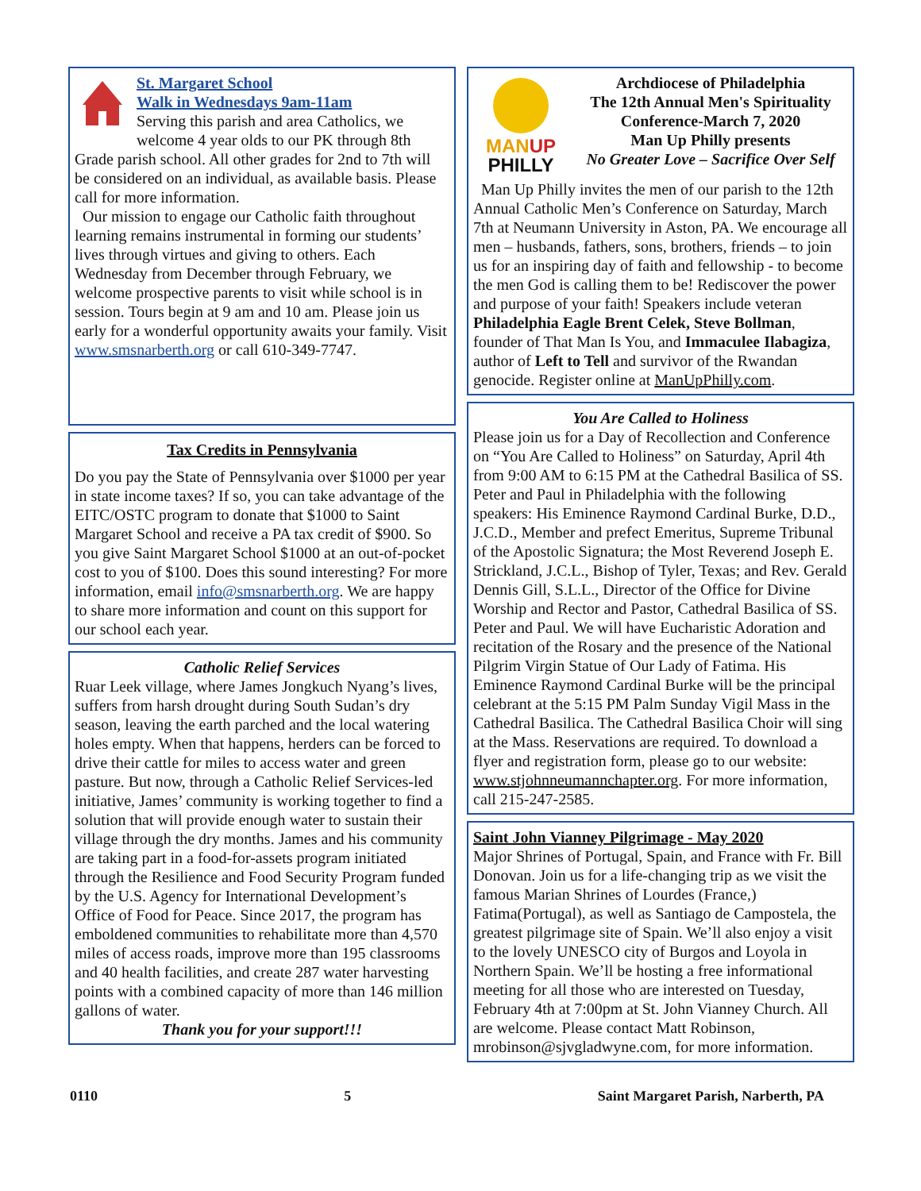St. Margaret School
Walk in Wednesdays 9am-11am
Serving this parish and area Catholics, we welcome 4 year olds to our PK through 8th Grade parish school. All other grades for 2nd to 7th will be considered on an individual, as available basis. Please call for more information.
Our mission to engage our Catholic faith throughout learning remains instrumental in forming our students’ lives through virtues and giving to others. Each Wednesday from December through February, we welcome prospective parents to visit while school is in session. Tours begin at 9 am and 10 am. Please join us early for a wonderful opportunity awaits your family. Visit www.smsnarberth.org or call 610-349-7747.
Tax Credits in Pennsylvania
Do you pay the State of Pennsylvania over $1000 per year in state income taxes? If so, you can take advantage of the EITC/OSTC program to donate that $1000 to Saint Margaret School and receive a PA tax credit of $900. So you give Saint Margaret School $1000 at an out-of-pocket cost to you of $100. Does this sound interesting? For more information, email info@smsnarberth.org. We are happy to share more information and count on this support for our school each year.
Catholic Relief Services
Ruar Leek village, where James Jongkuch Nyang’s lives, suffers from harsh drought during South Sudan’s dry season, leaving the earth parched and the local watering holes empty. When that happens, herders can be forced to drive their cattle for miles to access water and green pasture. But now, through a Catholic Relief Services-led initiative, James’ community is working together to find a solution that will provide enough water to sustain their village through the dry months. James and his community are taking part in a food-for-assets program initiated through the Resilience and Food Security Program funded by the U.S. Agency for International Development’s Office of Food for Peace. Since 2017, the program has emboldened communities to rehabilitate more than 4,570 miles of access roads, improve more than 195 classrooms and 40 health facilities, and create 287 water harvesting points with a combined capacity of more than 146 million gallons of water.
Thank you for your support!!!
MAN UP
PHILLY
Archdiocese of Philadelphia
The 12th Annual Men's Spirituality Conference-March 7, 2020
Man Up Philly presents
No Greater Love – Sacrifice Over Self
Man Up Philly invites the men of our parish to the 12th Annual Catholic Men’s Conference on Saturday, March 7th at Neumann University in Aston, PA. We encourage all men – husbands, fathers, sons, brothers, friends – to join us for an inspiring day of faith and fellowship - to become the men God is calling them to be! Rediscover the power and purpose of your faith! Speakers include veteran Philadelphia Eagle Brent Celek, Steve Bollman, founder of That Man Is You, and Immaculee Ilabagiza, author of Left to Tell and survivor of the Rwandan genocide. Register online at ManUpPhilly.com.
You Are Called to Holiness
Please join us for a Day of Recollection and Conference on “You Are Called to Holiness” on Saturday, April 4th from 9:00 AM to 6:15 PM at the Cathedral Basilica of SS. Peter and Paul in Philadelphia with the following speakers: His Eminence Raymond Cardinal Burke, D.D., J.C.D., Member and prefect Emeritus, Supreme Tribunal of the Apostolic Signatura; the Most Reverend Joseph E. Strickland, J.C.L., Bishop of Tyler, Texas; and Rev. Gerald Dennis Gill, S.L.L., Director of the Office for Divine Worship and Rector and Pastor, Cathedral Basilica of SS. Peter and Paul. We will have Eucharistic Adoration and recitation of the Rosary and the presence of the National Pilgrim Virgin Statue of Our Lady of Fatima. His Eminence Raymond Cardinal Burke will be the principal celebrant at the 5:15 PM Palm Sunday Vigil Mass in the Cathedral Basilica. The Cathedral Basilica Choir will sing at the Mass. Reservations are required. To download a flyer and registration form, please go to our website: www.stjohnneumannchapter.org. For more information, call 215-247-2585.
Saint John Vianney Pilgrimage - May 2020
Major Shrines of Portugal, Spain, and France with Fr. Bill Donovan. Join us for a life-changing trip as we visit the famous Marian Shrines of Lourdes (France,) Fatima(Portugal), as well as Santiago de Campostela, the greatest pilgrimage site of Spain. We’ll also enjoy a visit to the lovely UNESCO city of Burgos and Loyola in Northern Spain. We’ll be hosting a free informational meeting for all those who are interested on Tuesday, February 4th at 7:00pm at St. John Vianney Church. All are welcome. Please contact Matt Robinson, mrobinson@sjvgladwyne.com, for more information.
0110 5 Saint Margaret Parish, Narberth, PA